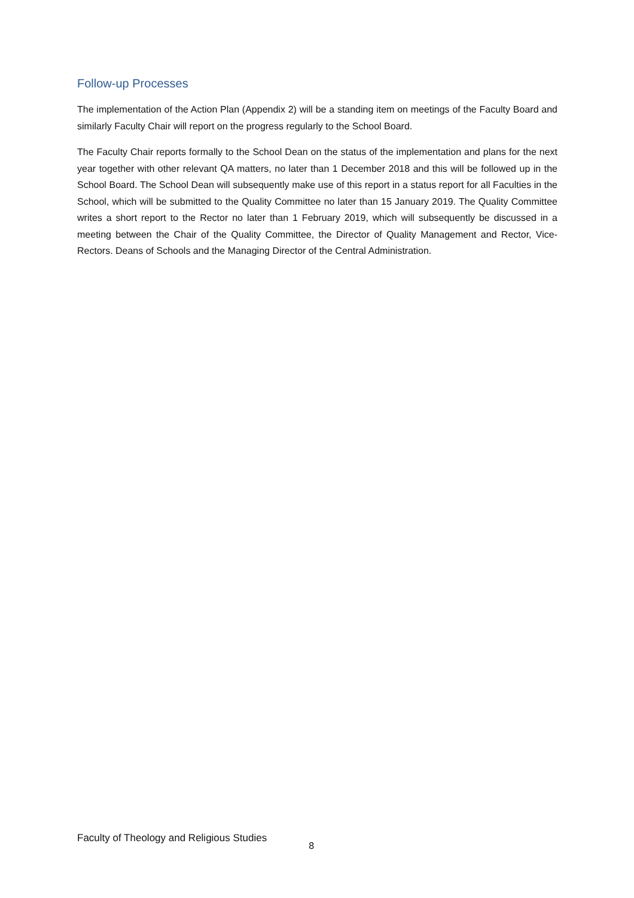Follow-up Processes
The implementation of the Action Plan (Appendix 2) will be a standing item on meetings of the Faculty Board and similarly Faculty Chair will report on the progress regularly to the School Board.
The Faculty Chair reports formally to the School Dean on the status of the implementation and plans for the next year together with other relevant QA matters, no later than 1 December 2018 and this will be followed up in the School Board. The School Dean will subsequently make use of this report in a status report for all Faculties in the School, which will be submitted to the Quality Committee no later than 15 January 2019. The Quality Committee writes a short report to the Rector no later than 1 February 2019, which will subsequently be discussed in a meeting between the Chair of the Quality Committee, the Director of Quality Management and Rector, Vice-Rectors. Deans of Schools and the Managing Director of the Central Administration.
Faculty of Theology and Religious Studies 8